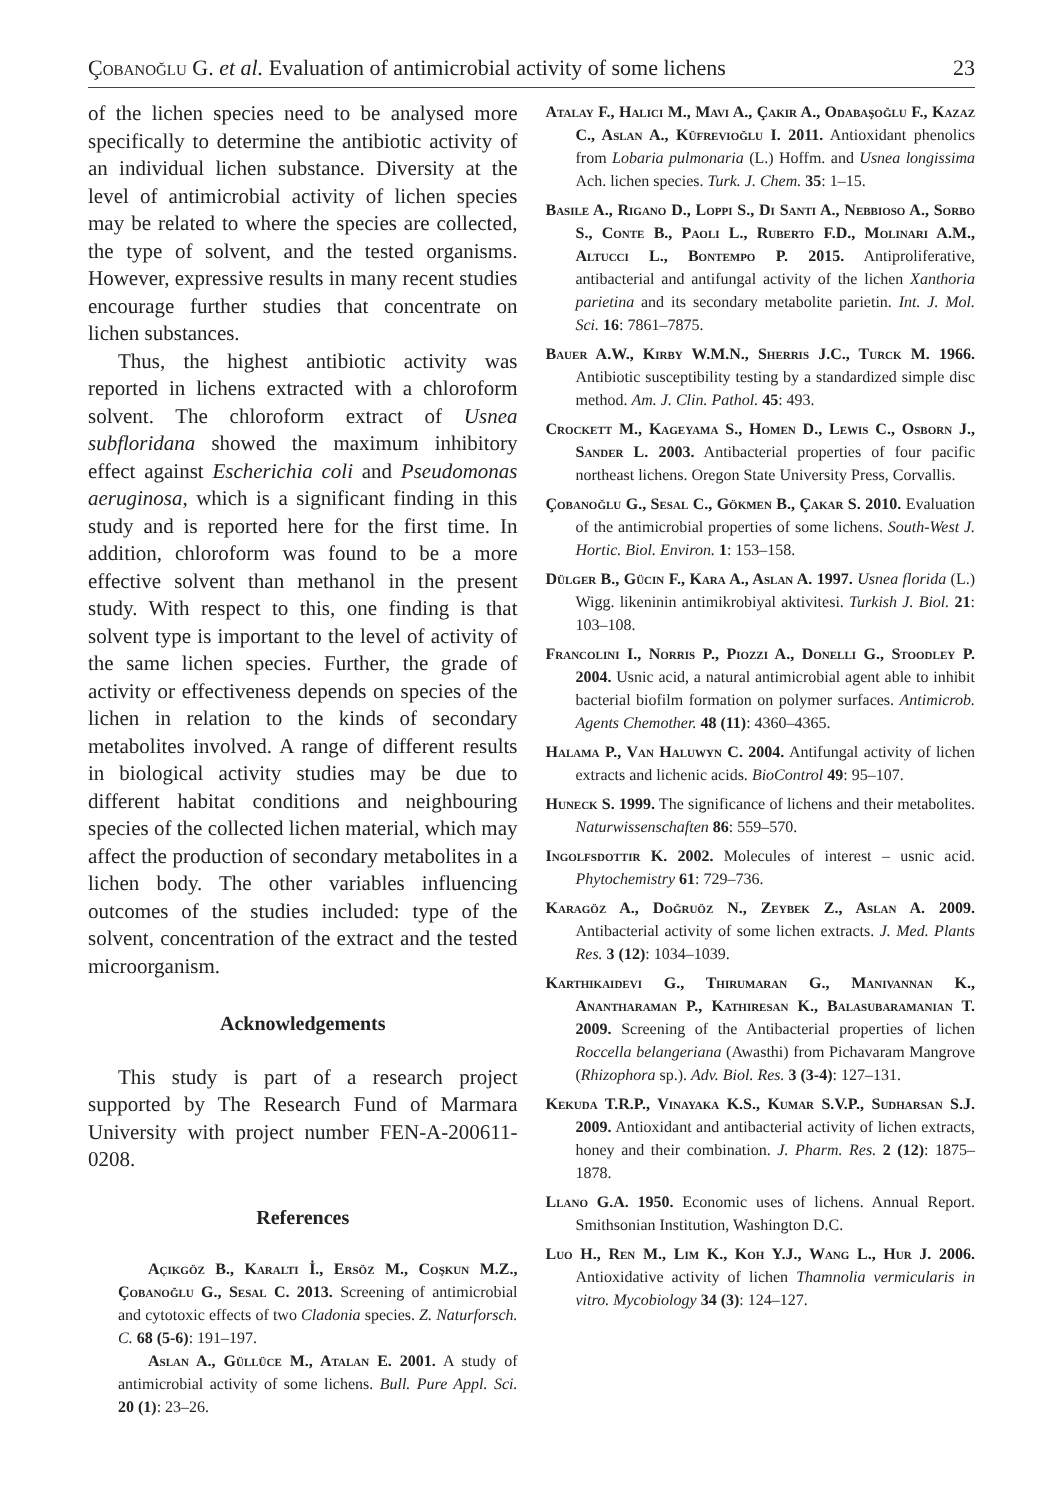Çobanoğlu G. et al. Evaluation of antimicrobial activity of some lichens 23
of the lichen species need to be analysed more specifically to determine the antibiotic activity of an individual lichen substance. Diversity at the level of antimicrobial activity of lichen species may be related to where the species are collected, the type of solvent, and the tested organisms. However, expressive results in many recent studies encourage further studies that concentrate on lichen substances.
Thus, the highest antibiotic activity was reported in lichens extracted with a chloroform solvent. The chloroform extract of Usnea subfloridana showed the maximum inhibitory effect against Escherichia coli and Pseudomonas aeruginosa, which is a significant finding in this study and is reported here for the first time. In addition, chloroform was found to be a more effective solvent than methanol in the present study. With respect to this, one finding is that solvent type is important to the level of activity of the same lichen species. Further, the grade of activity or effectiveness depends on species of the lichen in relation to the kinds of secondary metabolites involved. A range of different results in biological activity studies may be due to different habitat conditions and neighbouring species of the collected lichen material, which may affect the production of secondary metabolites in a lichen body. The other variables influencing outcomes of the studies included: type of the solvent, concentration of the extract and the tested microorganism.
Acknowledgements
This study is part of a research project supported by The Research Fund of Marmara University with project number FEN-A-200611-0208.
References
Açıkgöz B., Karaltı İ., Ersöz M., Coşkun M.Z., Çobanoğlu G., Sesal C. 2013. Screening of antimicrobial and cytotoxic effects of two Cladonia species. Z. Naturforsch. C. 68 (5-6): 191–197.
Aslan A., Güllüce M., Atalan E. 2001. A study of antimicrobial activity of some lichens. Bull. Pure Appl. Sci. 20 (1): 23–26.
Atalay F., Halici M., Mavi A., Çakir A., Odabaşoğlu F., Kazaz C., Aslan A., Küfrevioğlu I. 2011. Antioxidant phenolics from Lobaria pulmonaria (L.) Hoffm. and Usnea longissima Ach. lichen species. Turk. J. Chem. 35: 1–15.
Basile A., Rigano D., Loppi S., Di Santi A., Nebbioso A., Sorbo S., Conte B., Paoli L., Ruberto F.D., Molinari A.M., Altucci L., Bontempo P. 2015. Antiproliferative, antibacterial and antifungal activity of the lichen Xanthoria parietina and its secondary metabolite parietin. Int. J. Mol. Sci. 16: 7861–7875.
Bauer A.W., Kirby W.M.N., Sherris J.C., Turck M. 1966. Antibiotic susceptibility testing by a standardized simple disc method. Am. J. Clin. Pathol. 45: 493.
Crockett M., Kageyama S., Homen D., Lewis C., Osborn J., Sander L. 2003. Antibacterial properties of four pacific northeast lichens. Oregon State University Press, Corvallis.
Çobanoğlu G., Sesal C., Gökmen B., Çakar S. 2010. Evaluation of the antimicrobial properties of some lichens. South-West J. Hortic. Biol. Environ. 1: 153–158.
Dülger B., Gücin F., Kara A., Aslan A. 1997. Usnea florida (L.) Wigg. likeninin antimikrobiyal aktivitesi. Turkish J. Biol. 21: 103–108.
Francolini I., Norris P., Piozzi A., Donelli G., Stoodley P. 2004. Usnic acid, a natural antimicrobial agent able to inhibit bacterial biofilm formation on polymer surfaces. Antimicrob. Agents Chemother. 48 (11): 4360–4365.
Halama P., Van Haluwyn C. 2004. Antifungal activity of lichen extracts and lichenic acids. BioControl 49: 95–107.
Huneck S. 1999. The significance of lichens and their metabolites. Naturwissenschaften 86: 559–570.
Ingolfsdottir K. 2002. Molecules of interest – usnic acid. Phytochemistry 61: 729–736.
Karagöz A., Doğruöz N., Zeybek Z., Aslan A. 2009. Antibacterial activity of some lichen extracts. J. Med. Plants Res. 3 (12): 1034–1039.
Karthikaidevi G., Thirumaran G., Manivannan K., Anantharaman P., Kathiresan K., Balasubaramanian T. 2009. Screening of the Antibacterial properties of lichen Roccella belangeriana (Awasthi) from Pichavaram Mangrove (Rhizophora sp.). Adv. Biol. Res. 3 (3-4): 127–131.
Kekuda T.R.P., Vinayaka K.S., Kumar S.V.P., Sudharsan S.J. 2009. Antioxidant and antibacterial activity of lichen extracts, honey and their combination. J. Pharm. Res. 2 (12): 1875–1878.
Llano G.A. 1950. Economic uses of lichens. Annual Report. Smithsonian Institution, Washington D.C.
Luo H., Ren M., Lim K., Koh Y.J., Wang L., Hur J. 2006. Antioxidative activity of lichen Thamnolia vermicularis in vitro. Mycobiology 34 (3): 124–127.